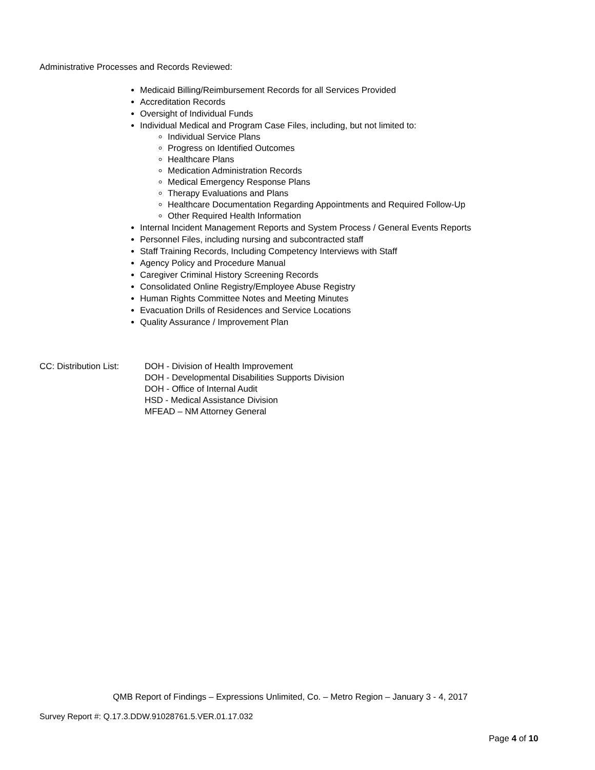Administrative Processes and Records Reviewed:
Medicaid Billing/Reimbursement Records for all Services Provided
Accreditation Records
Oversight of Individual Funds
Individual Medical and Program Case Files, including, but not limited to:
Individual Service Plans
Progress on Identified Outcomes
Healthcare Plans
Medication Administration Records
Medical Emergency Response Plans
Therapy Evaluations and Plans
Healthcare Documentation Regarding Appointments and Required Follow-Up
Other Required Health Information
Internal Incident Management Reports and System Process / General Events Reports
Personnel Files, including nursing and subcontracted staff
Staff Training Records, Including Competency Interviews with Staff
Agency Policy and Procedure Manual
Caregiver Criminal History Screening Records
Consolidated Online Registry/Employee Abuse Registry
Human Rights Committee Notes and Meeting Minutes
Evacuation Drills of Residences and Service Locations
Quality Assurance / Improvement Plan
CC: Distribution List:
DOH - Division of Health Improvement
DOH - Developmental Disabilities Supports Division
DOH - Office of Internal Audit
HSD - Medical Assistance Division
MFEAD – NM Attorney General
QMB Report of Findings – Expressions Unlimited, Co. – Metro Region – January 3 - 4, 2017
Survey Report #: Q.17.3.DDW.91028761.5.VER.01.17.032
Page 4 of 10